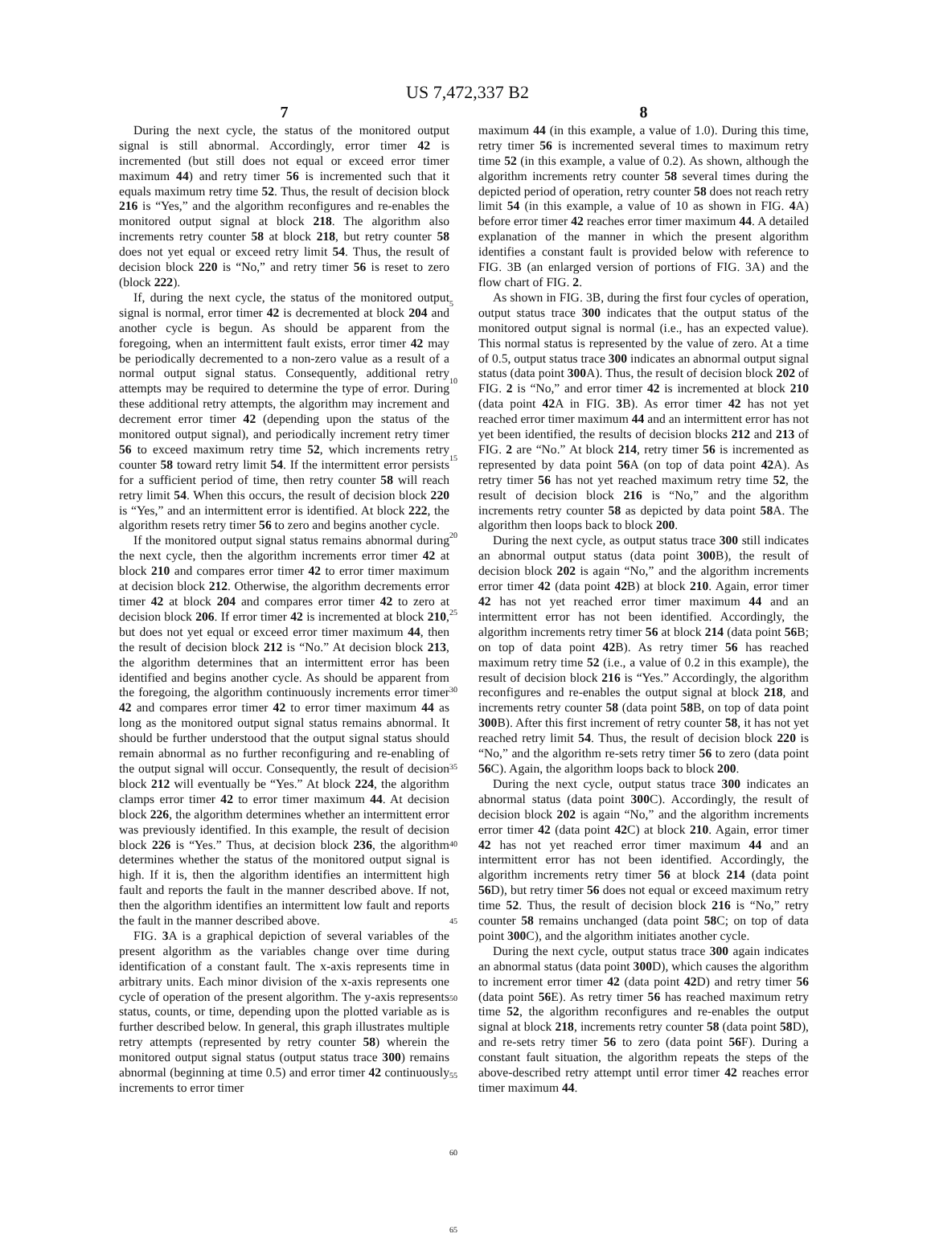US 7,472,337 B2
7
During the next cycle, the status of the monitored output signal is still abnormal. Accordingly, error timer 42 is incremented (but still does not equal or exceed error timer maximum 44) and retry timer 56 is incremented such that it equals maximum retry time 52. Thus, the result of decision block 216 is “Yes,” and the algorithm reconfigures and re-enables the monitored output signal at block 218. The algorithm also increments retry counter 58 at block 218, but retry counter 58 does not yet equal or exceed retry limit 54. Thus, the result of decision block 220 is “No,” and retry timer 56 is reset to zero (block 222).
If, during the next cycle, the status of the monitored output signal is normal, error timer 42 is decremented at block 204 and another cycle is begun. As should be apparent from the foregoing, when an intermittent fault exists, error timer 42 may be periodically decremented to a non-zero value as a result of a normal output signal status. Consequently, additional retry attempts may be required to determine the type of error. During these additional retry attempts, the algorithm may increment and decrement error timer 42 (depending upon the status of the monitored output signal), and periodically increment retry timer 56 to exceed maximum retry time 52, which increments retry counter 58 toward retry limit 54. If the intermittent error persists for a sufficient period of time, then retry counter 58 will reach retry limit 54. When this occurs, the result of decision block 220 is “Yes,” and an intermittent error is identified. At block 222, the algorithm resets retry timer 56 to zero and begins another cycle.
If the monitored output signal status remains abnormal during the next cycle, then the algorithm increments error timer 42 at block 210 and compares error timer 42 to error timer maximum at decision block 212. Otherwise, the algorithm decrements error timer 42 at block 204 and compares error timer 42 to zero at decision block 206. If error timer 42 is incremented at block 210, but does not yet equal or exceed error timer maximum 44, then the result of decision block 212 is “No.” At decision block 213, the algorithm determines that an intermittent error has been identified and begins another cycle. As should be apparent from the foregoing, the algorithm continuously increments error timer 42 and compares error timer 42 to error timer maximum 44 as long as the monitored output signal status remains abnormal. It should be further understood that the output signal status should remain abnormal as no further reconfiguring and re-enabling of the output signal will occur. Consequently, the result of decision block 212 will eventually be “Yes.” At block 224, the algorithm clamps error timer 42 to error timer maximum 44. At decision block 226, the algorithm determines whether an intermittent error was previously identified. In this example, the result of decision block 226 is “Yes.” Thus, at decision block 236, the algorithm determines whether the status of the monitored output signal is high. If it is, then the algorithm identifies an intermittent high fault and reports the fault in the manner described above. If not, then the algorithm identifies an intermittent low fault and reports the fault in the manner described above.
FIG. 3 A is a graphical depiction of several variables of the present algorithm as the variables change over time during identification of a constant fault. The x-axis represents time in arbitrary units. Each minor division of the x-axis represents one cycle of operation of the present algorithm. The y-axis represents status, counts, or time, depending upon the plotted variable as is further described below. In general, this graph illustrates multiple retry attempts (represented by retry counter 58) wherein the monitored output signal status (output status trace 300) remains abnormal (beginning at time 0.5) and error timer 42 continuously increments to error timer
5
10
15
20
25
30
35
40
45
50
55
60
65
8
maximum 44 (in this example, a value of 1.0). During this time, retry timer 56 is incremented several times to maximum retry time 52 (in this example, a value of 0.2). As shown, although the algorithm increments retry counter 58 several times during the depicted period of operation, retry counter 58 does not reach retry limit 54 (in this example, a value of 10 as shown in FIG. 4 A) before error timer 42 reaches error timer maximum 44. A detailed explanation of the manner in which the present algorithm identifies a constant fault is provided below with reference to FIG. 3B (an enlarged version of portions of FIG. 3A) and the flow chart of FIG. 2.
As shown in FIG. 3B, during the first four cycles of operation, output status trace 300 indicates that the output status of the monitored output signal is normal (i.e., has an expected value). This normal status is represented by the value of zero. At a time of 0.5, output status trace 300 indicates an abnormal output signal status (data point 300 A). Thus, the result of decision block 202 of FIG. 2 is “No,” and error timer 42 is incremented at block 210 (data point 42 A in FIG. 3 B). As error timer 42 has not yet reached error timer maximum 44 and an intermittent error has not yet been identified, the results of decision blocks 212 and 213 of FIG. 2 are “No.” At block 214, retry timer 56 is incremented as represented by data point 56 A (on top of data point 42 A). As retry timer 56 has not yet reached maximum retry time 52, the result of decision block 216 is “No,” and the algorithm increments retry counter 58 as depicted by data point 58 A. The algorithm then loops back to block 200.
During the next cycle, as output status trace 300 still indicates an abnormal output status (data point 300 B), the result of decision block 202 is again “No,” and the algorithm increments error timer 42 (data point 42 B) at block 210. Again, error timer 42 has not yet reached error timer maximum 44 and an intermittent error has not been identified. Accordingly, the algorithm increments retry timer 56 at block 214 (data point 56 B; on top of data point 42 B). As retry timer 56 has reached maximum retry time 52 (i.e., a value of 0.2 in this example), the result of decision block 216 is “Yes.” Accordingly, the algorithm reconfigures and re-enables the output signal at block 218, and increments retry counter 58 (data point 58 B, on top of data point 300 B). After this first increment of retry counter 58, it has not yet reached retry limit 54. Thus, the result of decision block 220 is “No,” and the algorithm re-sets retry timer 56 to zero (data point 56 C). Again, the algorithm loops back to block 200.
During the next cycle, output status trace 300 indicates an abnormal status (data point 300 C). Accordingly, the result of decision block 202 is again “No,” and the algorithm increments error timer 42 (data point 42 C) at block 210. Again, error timer 42 has not yet reached error timer maximum 44 and an intermittent error has not been identified. Accordingly, the algorithm increments retry timer 56 at block 214 (data point 56 D), but retry timer 56 does not equal or exceed maximum retry time 52. Thus, the result of decision block 216 is “No,” retry counter 58 remains unchanged (data point 58 C; on top of data point 300 C), and the algorithm initiates another cycle.
During the next cycle, output status trace 300 again indicates an abnormal status (data point 300 D), which causes the algorithm to increment error timer 42 (data point 42 D) and retry timer 56 (data point 56 E). As retry timer 56 has reached maximum retry time 52, the algorithm reconfigures and re-enables the output signal at block 218, increments retry counter 58 (data point 58 D), and re-sets retry timer 56 to zero (data point 56 F). During a constant fault situation, the algorithm repeats the steps of the above-described retry attempt until error timer 42 reaches error timer maximum 44.